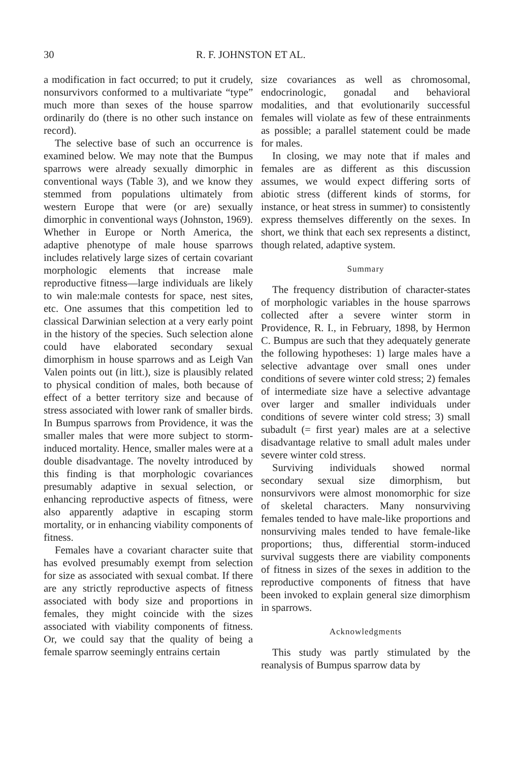30 R. F. JOHNSTON ET AL.
a modification in fact occurred; to put it crudely, nonsurvivors conformed to a multivariate “type” much more than sexes of the house sparrow ordinarily do (there is no other such instance on record).
The selective base of such an occurrence is examined below. We may note that the Bumpus sparrows were already sexually dimorphic in conventional ways (Table 3), and we know they stemmed from populations ultimately from western Europe that were (or are) sexually dimorphic in conventional ways (Johnston, 1969). Whether in Europe or North America, the adaptive phenotype of male house sparrows includes relatively large sizes of certain covariant morphologic elements that increase male reproductive fitness—large individuals are likely to win male:male contests for space, nest sites, etc. One assumes that this competition led to classical Darwinian selection at a very early point in the history of the species. Such selection alone could have elaborated secondary sexual dimorphism in house sparrows and as Leigh Van Valen points out (in litt.), size is plausibly related to physical condition of males, both because of effect of a better territory size and because of stress associated with lower rank of smaller birds. In Bumpus sparrows from Providence, it was the smaller males that were more subject to storm-induced mortality. Hence, smaller males were at a double disadvantage. The novelty introduced by this finding is that morphologic covariances presumably adaptive in sexual selection, or enhancing reproductive aspects of fitness, were also apparently adaptive in escaping storm mortality, or in enhancing viability components of fitness.
Females have a covariant character suite that has evolved presumably exempt from selection for size as associated with sexual combat. If there are any strictly reproductive aspects of fitness associated with body size and proportions in females, they might coincide with the sizes associated with viability components of fitness. Or, we could say that the quality of being a female sparrow seemingly entrains certain
size covariances as well as chromosomal, endocrinologic, gonadal and behavioral modalities, and that evolutionarily successful females will violate as few of these entrainments as possible; a parallel statement could be made for males.
In closing, we may note that if males and females are as different as this discussion assumes, we would expect differing sorts of abiotic stress (different kinds of storms, for instance, or heat stress in summer) to consistently express themselves differently on the sexes. In short, we think that each sex represents a distinct, though related, adaptive system.
Summary
The frequency distribution of character-states of morphologic variables in the house sparrows collected after a severe winter storm in Providence, R. I., in February, 1898, by Hermon C. Bumpus are such that they adequately generate the following hypotheses: 1) large males have a selective advantage over small ones under conditions of severe winter cold stress; 2) females of intermediate size have a selective advantage over larger and smaller individuals under conditions of severe winter cold stress; 3) small subadult (= first year) males are at a selective disadvantage relative to small adult males under severe winter cold stress.
Surviving individuals showed normal secondary sexual size dimorphism, but nonsurvivors were almost monomorphic for size of skeletal characters. Many nonsurviving females tended to have male-like proportions and nonsurviving males tended to have female-like proportions; thus, differential storm-induced survival suggests there are viability components of fitness in sizes of the sexes in addition to the reproductive components of fitness that have been invoked to explain general size dimorphism in sparrows.
Acknowledgments
This study was partly stimulated by the reanalysis of Bumpus sparrow data by